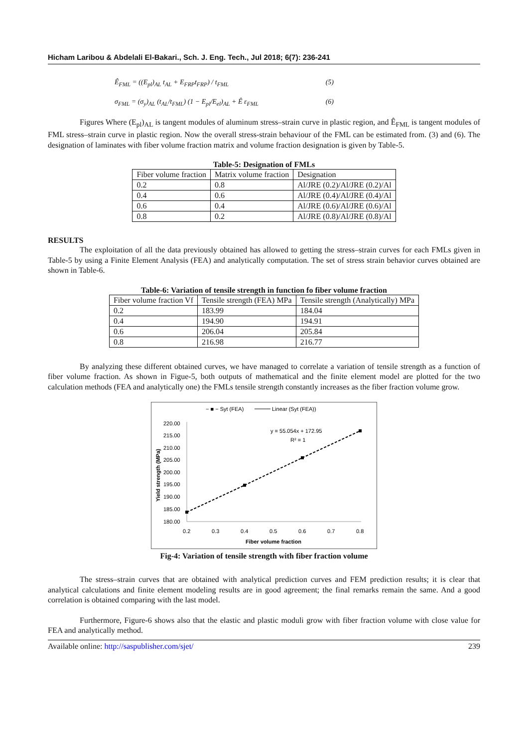Hicham Laribou & Abdelali El-Bakari., Sch. J. Eng. Tech., Jul 2018; 6(7): 236-241
Ê<sub>FML</sub> = ((E<sub>pl</sub>)<sub>AL</sub> t<sub>AL</sub> + E<sub>FRP</sub>t<sub>FRP</sub>) / t<sub>FML</sub> (5)
σ<sub>FML</sub> = (σ<sub>y</sub>)<sub>AL</sub> (t<sub>AL</sub>/t<sub>FML</sub>) (1 − E<sub>pl</sub>/E<sub>el</sub>)<sub>AL</sub> + Ê ε<sub>FML</sub> (6)
Figures Where (E<sub>pl</sub>)<sub>AL</sub> is tangent modules of aluminum stress–strain curve in plastic region, and Ê<sub>FML</sub> is tangent modules of FML stress–strain curve in plastic region. Now the overall stress-strain behaviour of the FML can be estimated from. (3) and (6). The designation of laminates with fiber volume fraction matrix and volume fraction designation is given by Table-5.
Table-5: Designation of FMLs
| Fiber volume fraction | Matrix volume fraction | Designation |
| --- | --- | --- |
| 0.2 | 0.8 | Al/JRE (0.2)/Al/JRE (0.2)/Al |
| 0.4 | 0.6 | Al/JRE (0.4)/Al/JRE (0.4)/Al |
| 0.6 | 0.4 | Al/JRE (0.6)/Al/JRE (0.6)/Al |
| 0.8 | 0.2 | Al/JRE (0.8)/Al/JRE (0.8)/Al |
RESULTS
The exploitation of all the data previously obtained has allowed to getting the stress–strain curves for each FMLs given in Table-5 by using a Finite Element Analysis (FEA) and analytically computation. The set of stress strain behavior curves obtained are shown in Table-6.
Table-6: Variation of tensile strength in function fo fiber volume fraction
| Fiber volume fraction Vf | Tensile strength (FEA) MPa | Tensile strength (Analytically) MPa |
| --- | --- | --- |
| 0.2 | 183.99 | 184.04 |
| 0.4 | 194.90 | 194.91 |
| 0.6 | 206.04 | 205.84 |
| 0.8 | 216.98 | 216.77 |
By analyzing these different obtained curves, we have managed to correlate a variation of tensile strength as a function of fiber volume fraction. As shown in Figue-5, both outputs of mathematical and the finite element model are plotted for the two calculation methods (FEA and analytically one) the FMLs tensile strength constantly increases as the fiber fraction volume grow.
− ■ − Syt (FEA)
Linear (Syt (FEA))
220.00
215.00
210.00
205.00
200.00
195.00
190.00
185.00
180.00
Yield strength (MPa)
0.2
0.3
0.4
0.5
0.6
0.7
0.8
Fiber volume fraction
y = 55.054x + 172.95
R² = 1
Fig-4: Variation of tensile strength with fiber fraction volume
The stress–strain curves that are obtained with analytical prediction curves and FEM prediction results; it is clear that analytical calculations and finite element modeling results are in good agreement; the final remarks remain the same. And a good correlation is obtained comparing with the last model.
Furthermore, Figure-6 shows also that the elastic and plastic moduli grow with fiber fraction volume with close value for FEA and analytically method.
Available online: http://saspublisher.com/sjet/ 239